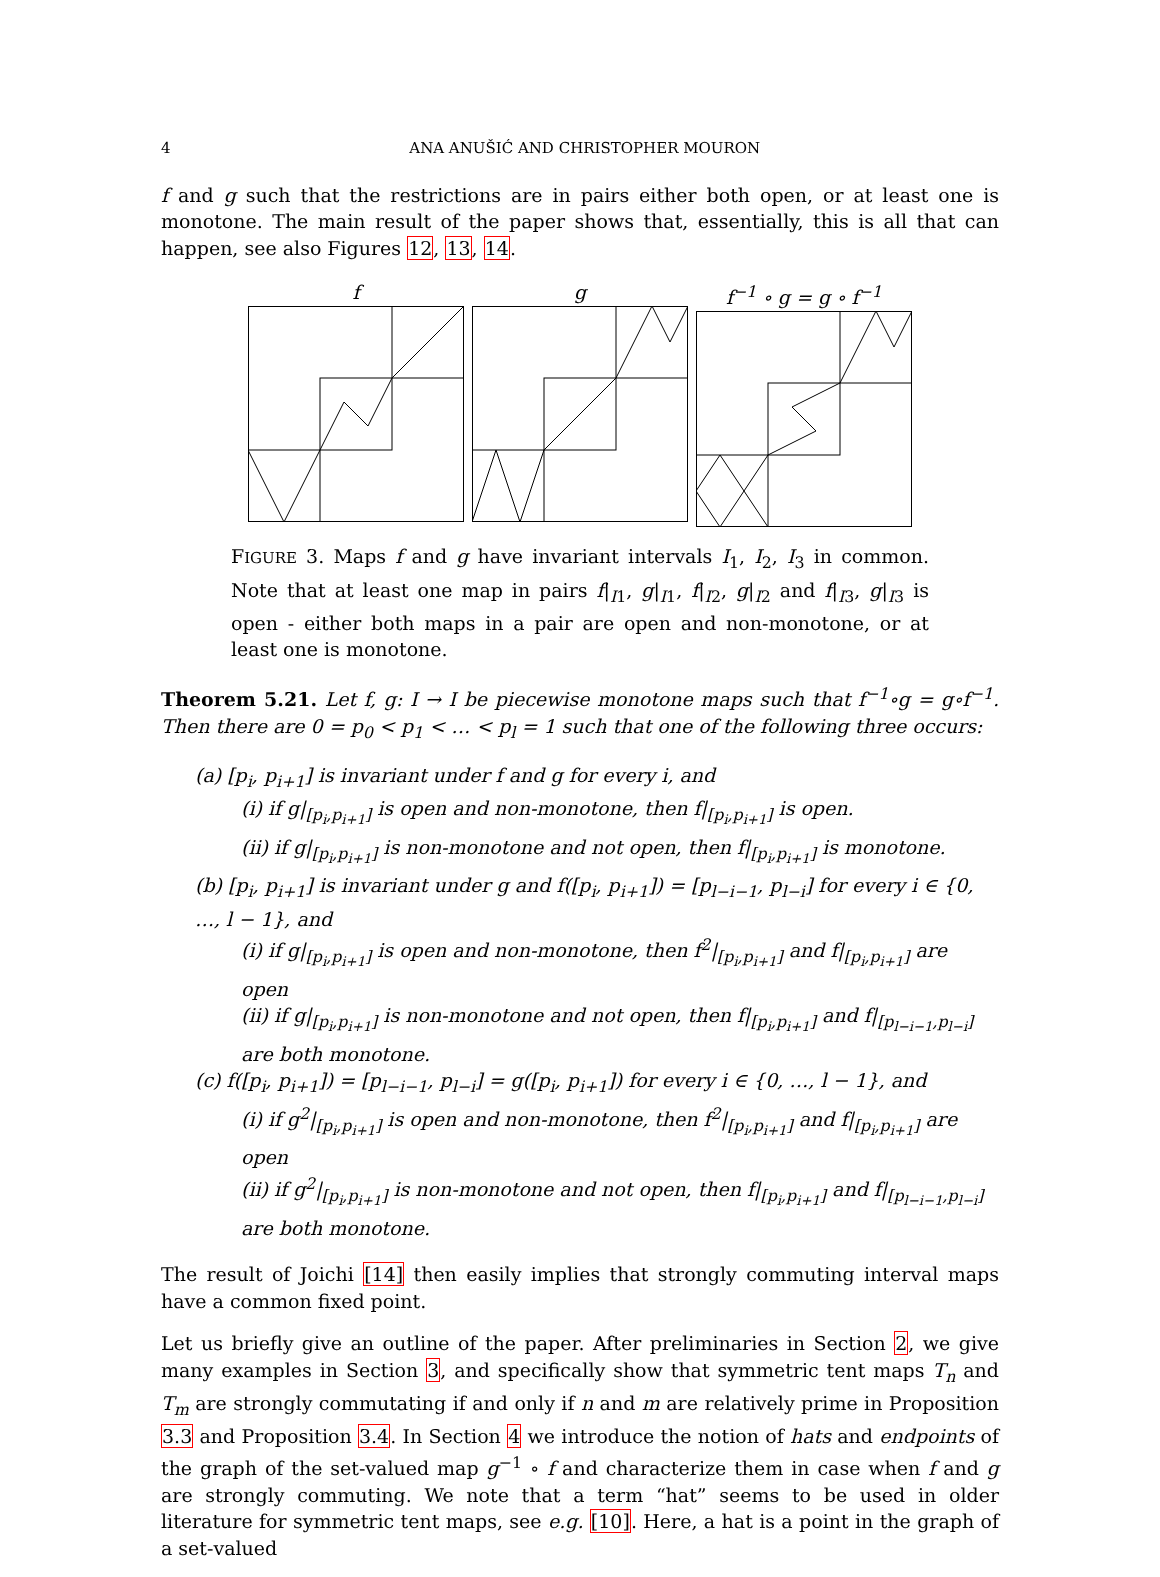4 ANA ANUŠIĆ AND CHRISTOPHER MOURON
f and g such that the restrictions are in pairs either both open, or at least one is monotone. The main result of the paper shows that, essentially, this is all that can happen, see also Figures 12, 13, 14.
f
g
f<sup>−1</sup> ∘ g = g ∘ f<sup>−1</sup>
FIGURE 3. Maps f and g have invariant intervals I<sub>1</sub>, I<sub>2</sub>, I<sub>3</sub> in common. Note that at least one map in pairs f|<sub>I1</sub>, g|<sub>I1</sub>, f|<sub>I2</sub>, g|<sub>I2</sub> and f|<sub>I3</sub>, g|<sub>I3</sub> is open - either both maps in a pair are open and non-monotone, or at least one is monotone.
Theorem 5.21. Let f, g: I → I be piecewise monotone maps such that f<sup>−1</sup>∘g = g∘f<sup>−1</sup>. Then there are 0 = p<sub>0</sub> < p<sub>1</sub> < … < p<sub>l</sub> = 1 such that one of the following three occurs:
(a) [p<sub>i</sub>, p<sub>i+1</sub>] is invariant under f and g for every i, and
(i) if g|<sub>[p<sub>i</sub>,p<sub>i+1</sub>]</sub> is open and non-monotone, then f|<sub>[p<sub>i</sub>,p<sub>i+1</sub>]</sub> is open.
(ii) if g|<sub>[p<sub>i</sub>,p<sub>i+1</sub>]</sub> is non-monotone and not open, then f|<sub>[p<sub>i</sub>,p<sub>i+1</sub>]</sub> is monotone.
(b) [p<sub>i</sub>, p<sub>i+1</sub>] is invariant under g and f([p<sub>i</sub>, p<sub>i+1</sub>]) = [p<sub>l−i−1</sub>, p<sub>l−i</sub>] for every i ∈ {0, …, l − 1}, and
(i) if g|<sub>[p<sub>i</sub>,p<sub>i+1</sub>]</sub> is open and non-monotone, then f<sup>2</sup>|<sub>[p<sub>i</sub>,p<sub>i+1</sub>]</sub> and f|<sub>[p<sub>i</sub>,p<sub>i+1</sub>]</sub> are open
(ii) if g|<sub>[p<sub>i</sub>,p<sub>i+1</sub>]</sub> is non-monotone and not open, then f|<sub>[p<sub>i</sub>,p<sub>i+1</sub>]</sub> and f|<sub>[p<sub>l−i−1</sub>,p<sub>l−i</sub>]</sub> are both monotone.
(c) f([p<sub>i</sub>, p<sub>i+1</sub>]) = [p<sub>l−i−1</sub>, p<sub>l−i</sub>] = g([p<sub>i</sub>, p<sub>i+1</sub>]) for every i ∈ {0, …, l − 1}, and
(i) if g<sup>2</sup>|<sub>[p<sub>i</sub>,p<sub>i+1</sub>]</sub> is open and non-monotone, then f<sup>2</sup>|<sub>[p<sub>i</sub>,p<sub>i+1</sub>]</sub> and f|<sub>[p<sub>i</sub>,p<sub>i+1</sub>]</sub> are open
(ii) if g<sup>2</sup>|<sub>[p<sub>i</sub>,p<sub>i+1</sub>]</sub> is non-monotone and not open, then f|<sub>[p<sub>i</sub>,p<sub>i+1</sub>]</sub> and f|<sub>[p<sub>l−i−1</sub>,p<sub>l−i</sub>]</sub> are both monotone.
The result of Joichi [14] then easily implies that strongly commuting interval maps have a common fixed point.
Let us briefly give an outline of the paper. After preliminaries in Section 2, we give many examples in Section 3, and specifically show that symmetric tent maps T<sub>n</sub> and T<sub>m</sub> are strongly commutating if and only if n and m are relatively prime in Proposition 3.3 and Proposition 3.4. In Section 4 we introduce the notion of hats and endpoints of the graph of the set-valued map g<sup>−1</sup> ∘ f and characterize them in case when f and g are strongly commuting. We note that a term “hat” seems to be used in older literature for symmetric tent maps, see e.g. [10]. Here, a hat is a point in the graph of a set-valued